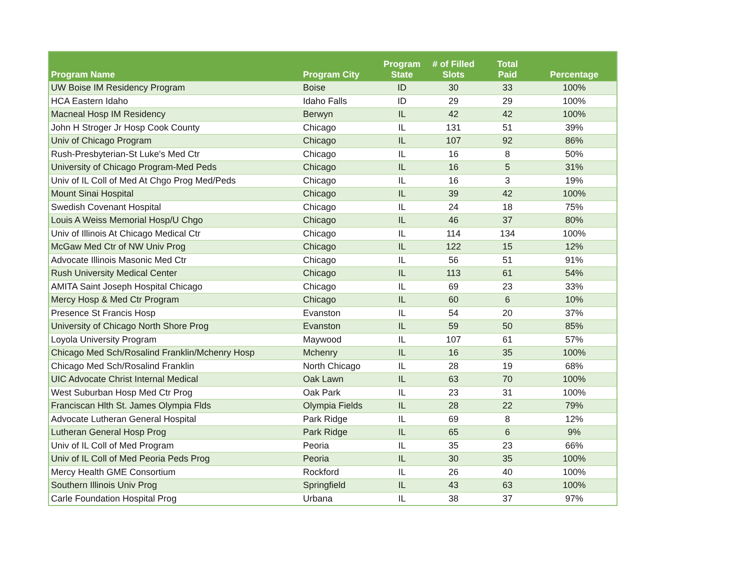| Program Name | Program City | Program State | # of Filled Slots | Total Paid | Percentage |
| --- | --- | --- | --- | --- | --- |
| UW Boise IM Residency Program | Boise | ID | 30 | 33 | 100% |
| HCA Eastern Idaho | Idaho Falls | ID | 29 | 29 | 100% |
| Macneal Hosp IM Residency | Berwyn | IL | 42 | 42 | 100% |
| John H Stroger Jr Hosp Cook County | Chicago | IL | 131 | 51 | 39% |
| Univ of Chicago Program | Chicago | IL | 107 | 92 | 86% |
| Rush-Presbyterian-St Luke's Med Ctr | Chicago | IL | 16 | 8 | 50% |
| University of Chicago Program-Med Peds | Chicago | IL | 16 | 5 | 31% |
| Univ of IL Coll of Med At Chgo Prog Med/Peds | Chicago | IL | 16 | 3 | 19% |
| Mount Sinai Hospital | Chicago | IL | 39 | 42 | 100% |
| Swedish Covenant Hospital | Chicago | IL | 24 | 18 | 75% |
| Louis A Weiss Memorial Hosp/U Chgo | Chicago | IL | 46 | 37 | 80% |
| Univ of Illinois At Chicago Medical Ctr | Chicago | IL | 114 | 134 | 100% |
| McGaw Med Ctr of NW Univ Prog | Chicago | IL | 122 | 15 | 12% |
| Advocate Illinois Masonic Med Ctr | Chicago | IL | 56 | 51 | 91% |
| Rush University Medical Center | Chicago | IL | 113 | 61 | 54% |
| AMITA Saint Joseph Hospital Chicago | Chicago | IL | 69 | 23 | 33% |
| Mercy Hosp & Med Ctr Program | Chicago | IL | 60 | 6 | 10% |
| Presence St Francis Hosp | Evanston | IL | 54 | 20 | 37% |
| University of Chicago North Shore Prog | Evanston | IL | 59 | 50 | 85% |
| Loyola University Program | Maywood | IL | 107 | 61 | 57% |
| Chicago Med Sch/Rosalind Franklin/Mchenry Hosp | Mchenry | IL | 16 | 35 | 100% |
| Chicago Med Sch/Rosalind Franklin | North Chicago | IL | 28 | 19 | 68% |
| UIC Advocate Christ Internal Medical | Oak Lawn | IL | 63 | 70 | 100% |
| West Suburban Hosp Med Ctr Prog | Oak Park | IL | 23 | 31 | 100% |
| Franciscan Hlth St. James Olympia Flds | Olympia Fields | IL | 28 | 22 | 79% |
| Advocate Lutheran General Hospital | Park Ridge | IL | 69 | 8 | 12% |
| Lutheran General Hosp Prog | Park Ridge | IL | 65 | 6 | 9% |
| Univ of IL Coll of Med Program | Peoria | IL | 35 | 23 | 66% |
| Univ of IL Coll of Med Peoria Peds Prog | Peoria | IL | 30 | 35 | 100% |
| Mercy Health GME Consortium | Rockford | IL | 26 | 40 | 100% |
| Southern Illinois Univ Prog | Springfield | IL | 43 | 63 | 100% |
| Carle Foundation Hospital Prog | Urbana | IL | 38 | 37 | 97% |